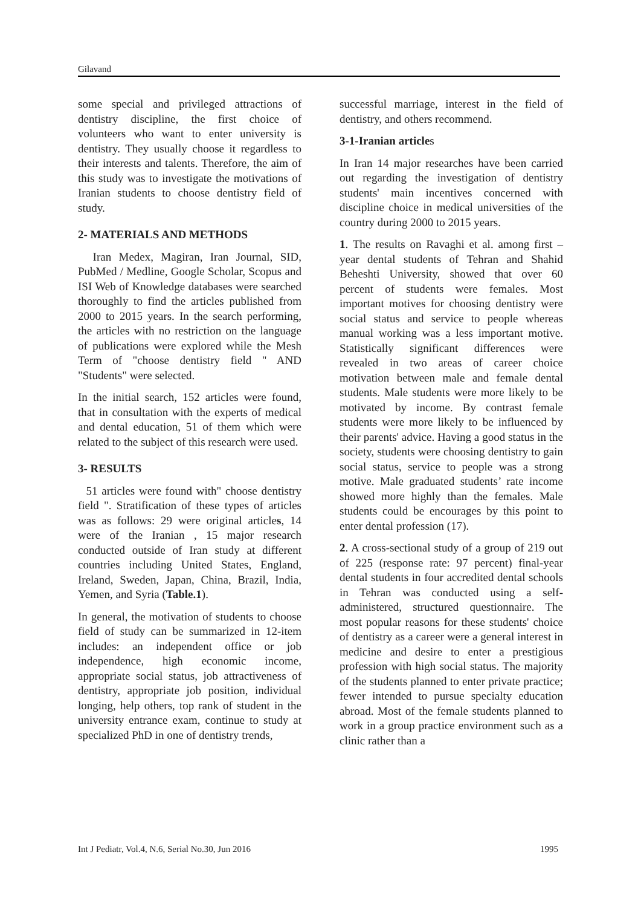Gilavand
some special and privileged attractions of dentistry discipline, the first choice of volunteers who want to enter university is dentistry. They usually choose it regardless to their interests and talents. Therefore, the aim of this study was to investigate the motivations of Iranian students to choose dentistry field of study.
2- MATERIALS AND METHODS
Iran Medex, Magiran, Iran Journal, SID, PubMed / Medline, Google Scholar, Scopus and ISI Web of Knowledge databases were searched thoroughly to find the articles published from 2000 to 2015 years. In the search performing, the articles with no restriction on the language of publications were explored while the Mesh Term of "choose dentistry field " AND "Students" were selected.
In the initial search, 152 articles were found, that in consultation with the experts of medical and dental education, 51 of them which were related to the subject of this research were used.
3- RESULTS
51 articles were found with" choose dentistry field ". Stratification of these types of articles was as follows: 29 were original articles, 14 were of the Iranian , 15 major research conducted outside of Iran study at different countries including United States, England, Ireland, Sweden, Japan, China, Brazil, India, Yemen, and Syria (Table.1).
In general, the motivation of students to choose field of study can be summarized in 12-item includes: an independent office or job independence, high economic income, appropriate social status, job attractiveness of dentistry, appropriate job position, individual longing, help others, top rank of student in the university entrance exam, continue to study at specialized PhD in one of dentistry trends,
successful marriage, interest in the field of dentistry, and others recommend.
3-1-Iranian articles
In Iran 14 major researches have been carried out regarding the investigation of dentistry students' main incentives concerned with discipline choice in medical universities of the country during 2000 to 2015 years.
1. The results on Ravaghi et al. among first – year dental students of Tehran and Shahid Beheshti University, showed that over 60 percent of students were females. Most important motives for choosing dentistry were social status and service to people whereas manual working was a less important motive. Statistically significant differences were revealed in two areas of career choice motivation between male and female dental students. Male students were more likely to be motivated by income. By contrast female students were more likely to be influenced by their parents' advice. Having a good status in the society, students were choosing dentistry to gain social status, service to people was a strong motive. Male graduated students’ rate income showed more highly than the females. Male students could be encourages by this point to enter dental profession (17).
2. A cross-sectional study of a group of 219 out of 225 (response rate: 97 percent) final-year dental students in four accredited dental schools in Tehran was conducted using a self-administered, structured questionnaire. The most popular reasons for these students' choice of dentistry as a career were a general interest in medicine and desire to enter a prestigious profession with high social status. The majority of the students planned to enter private practice; fewer intended to pursue specialty education abroad. Most of the female students planned to work in a group practice environment such as a clinic rather than a
Int J Pediatr, Vol.4, N.6, Serial No.30, Jun 2016 1995